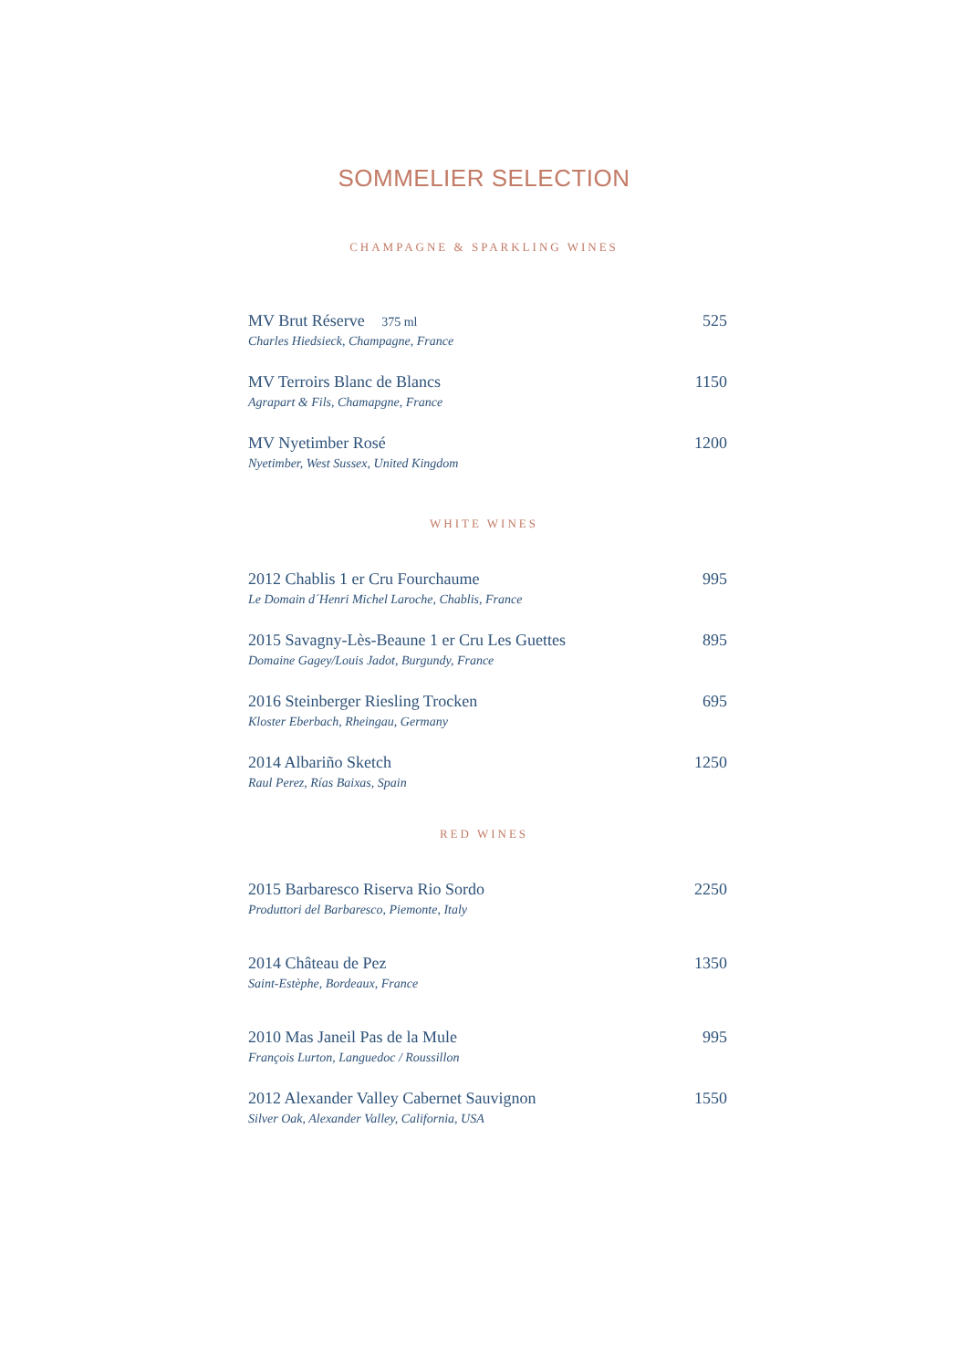SOMMELIER SELECTION
CHAMPAGNE & SPARKLING WINES
MV Brut Réserve 375 ml 525
Charles Hiedsieck, Champagne, France
MV Terroirs Blanc de Blancs 1150
Agrapart & Fils, Chamapgne, France
MV Nyetimber Rosé 1200
Nyetimber, West Sussex, United Kingdom
WHITE WINES
2012 Chablis 1 er Cru Fourchaume 995
Le Domain d´Henri Michel Laroche, Chablis, France
2015 Savagny-Lès-Beaune 1 er Cru Les Guettes 895
Domaine Gagey/Louis Jadot, Burgundy, France
2016 Steinberger Riesling Trocken 695
Kloster Eberbach, Rheingau, Germany
2014 Albariño Sketch 1250
Raul Perez, Rías Baixas, Spain
RED WINES
2015 Barbaresco Riserva Rio Sordo 2250
Produttori del Barbaresco, Piemonte, Italy
2014 Château de Pez 1350
Saint-Estèphe, Bordeaux, France
2010 Mas Janeil Pas de la Mule 995
François Lurton, Languedoc / Roussillon
2012 Alexander Valley Cabernet Sauvignon 1550
Silver Oak, Alexander Valley, California, USA